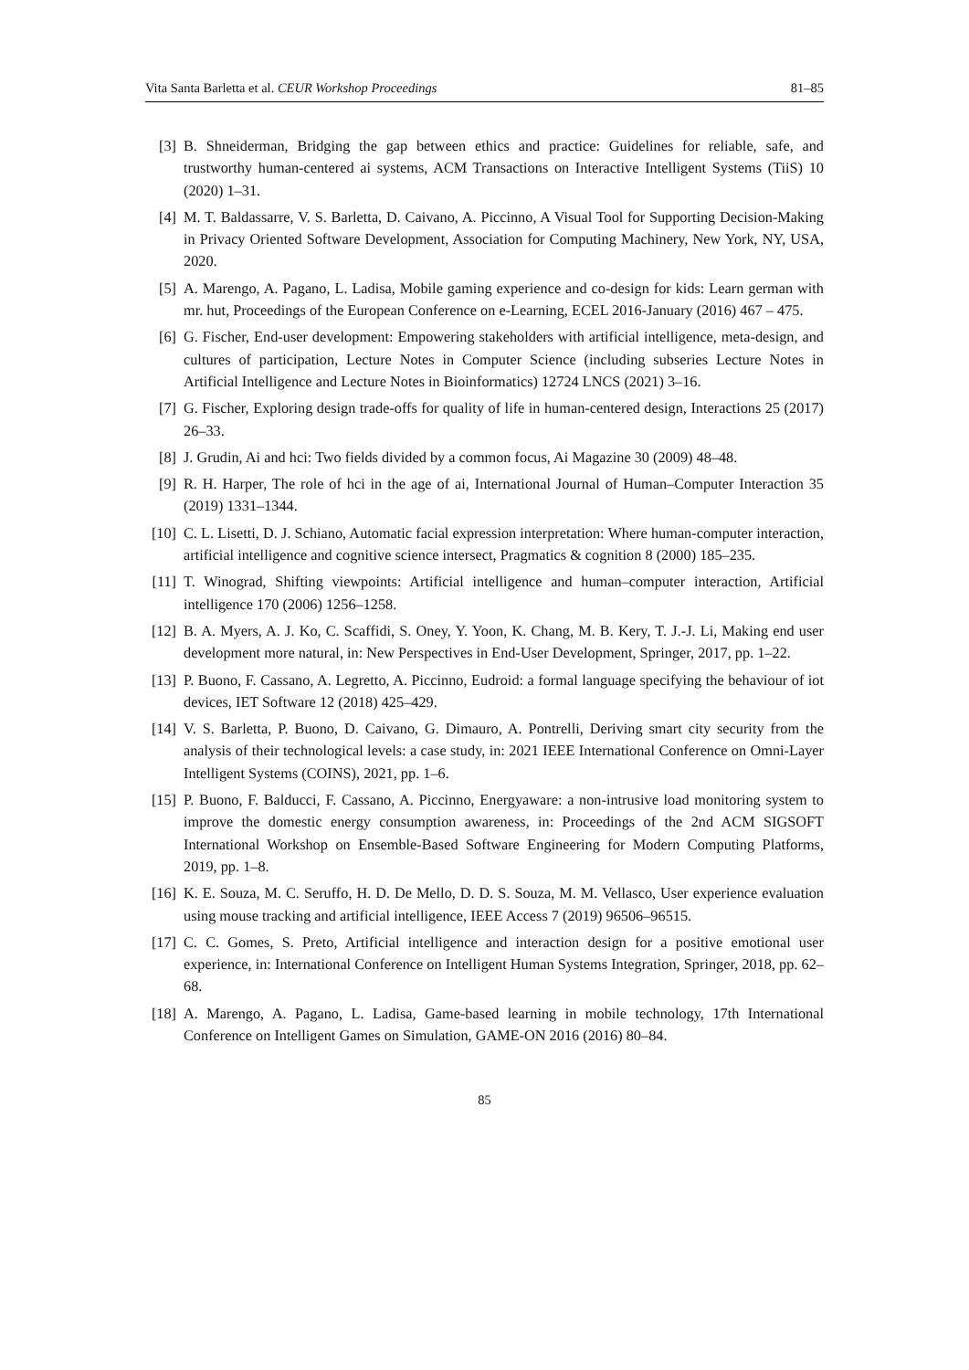Vita Santa Barletta et al. CEUR Workshop Proceedings 81–85
[3] B. Shneiderman, Bridging the gap between ethics and practice: Guidelines for reliable, safe, and trustworthy human-centered ai systems, ACM Transactions on Interactive Intelligent Systems (TiiS) 10 (2020) 1–31.
[4] M. T. Baldassarre, V. S. Barletta, D. Caivano, A. Piccinno, A Visual Tool for Supporting Decision-Making in Privacy Oriented Software Development, Association for Computing Machinery, New York, NY, USA, 2020.
[5] A. Marengo, A. Pagano, L. Ladisa, Mobile gaming experience and co-design for kids: Learn german with mr. hut, Proceedings of the European Conference on e-Learning, ECEL 2016-January (2016) 467 – 475.
[6] G. Fischer, End-user development: Empowering stakeholders with artificial intelligence, meta-design, and cultures of participation, Lecture Notes in Computer Science (including subseries Lecture Notes in Artificial Intelligence and Lecture Notes in Bioinformatics) 12724 LNCS (2021) 3–16.
[7] G. Fischer, Exploring design trade-offs for quality of life in human-centered design, Interactions 25 (2017) 26–33.
[8] J. Grudin, Ai and hci: Two fields divided by a common focus, Ai Magazine 30 (2009) 48–48.
[9] R. H. Harper, The role of hci in the age of ai, International Journal of Human–Computer Interaction 35 (2019) 1331–1344.
[10] C. L. Lisetti, D. J. Schiano, Automatic facial expression interpretation: Where human-computer interaction, artificial intelligence and cognitive science intersect, Pragmatics & cognition 8 (2000) 185–235.
[11] T. Winograd, Shifting viewpoints: Artificial intelligence and human–computer interaction, Artificial intelligence 170 (2006) 1256–1258.
[12] B. A. Myers, A. J. Ko, C. Scaffidi, S. Oney, Y. Yoon, K. Chang, M. B. Kery, T. J.-J. Li, Making end user development more natural, in: New Perspectives in End-User Development, Springer, 2017, pp. 1–22.
[13] P. Buono, F. Cassano, A. Legretto, A. Piccinno, Eudroid: a formal language specifying the behaviour of iot devices, IET Software 12 (2018) 425–429.
[14] V. S. Barletta, P. Buono, D. Caivano, G. Dimauro, A. Pontrelli, Deriving smart city security from the analysis of their technological levels: a case study, in: 2021 IEEE International Conference on Omni-Layer Intelligent Systems (COINS), 2021, pp. 1–6.
[15] P. Buono, F. Balducci, F. Cassano, A. Piccinno, Energyaware: a non-intrusive load monitoring system to improve the domestic energy consumption awareness, in: Proceedings of the 2nd ACM SIGSOFT International Workshop on Ensemble-Based Software Engineering for Modern Computing Platforms, 2019, pp. 1–8.
[16] K. E. Souza, M. C. Seruffo, H. D. De Mello, D. D. S. Souza, M. M. Vellasco, User experience evaluation using mouse tracking and artificial intelligence, IEEE Access 7 (2019) 96506–96515.
[17] C. C. Gomes, S. Preto, Artificial intelligence and interaction design for a positive emotional user experience, in: International Conference on Intelligent Human Systems Integration, Springer, 2018, pp. 62–68.
[18] A. Marengo, A. Pagano, L. Ladisa, Game-based learning in mobile technology, 17th International Conference on Intelligent Games on Simulation, GAME-ON 2016 (2016) 80–84.
85